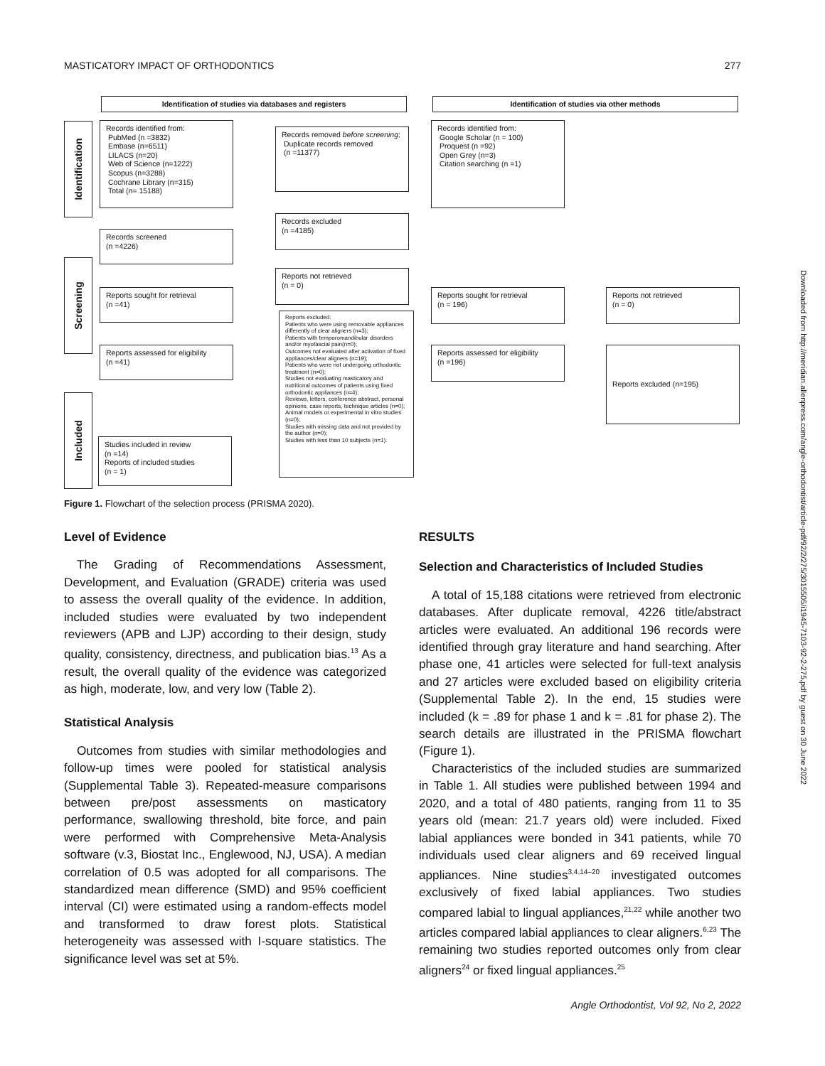MASTICATORY IMPACT OF ORTHODONTICS 277
Identification of studies via databases and registers Identification of studies via other methods
Identification
Screening
Included
Records identified from:
PubMed (n =3832)
Embase (n=6511)
LILACS (n=20)
Web of Science (n=1222)
Scopus (n=3288)
Cochrane Library (n=315)
Total (n= 15188)
Records removed before screening:
Duplicate records removed
(n =11377)
Records identified from:
Google Scholar (n = 100)
Proquest (n =92)
Open Grey (n=3)
Citation searching (n =1)
Records screened
(n =4226)
Records excluded
(n =4185)
Reports not retrieved
(n = 0)
Reports sought for retrieval
(n =41)
Reports sought for retrieval
(n = 196)
Reports not retrieved
(n = 0)
Reports excluded:
Patients who were using removable appliances differently of clear aligners (n=3);
Patients with temporomandibular disorders and/or myofascial pain(n=0);
Outcomes not evaluated after activation of fixed appliances/clear aligners (n=19);
Patients who were not undergoing orthodontic treatment (n=0);
Studies not evaluating masticatory and nutritional outcomes of patients using fixed orthodontic appliances (n=4);
Reviews, letters, conference abstract, personal opinions, case reports, technique articles (n=0);
Animal models or experimental in vitro studies (n=0);
Studies with missing data and not provided by the author (n=0);
Studies with less than 10 subjects (n=1).
Reports assessed for eligibility
(n =41)
Reports assessed for eligibility
(n =196)
Reports excluded (n=195)
Studies included in review
(n =14)
Reports of included studies
(n = 1)
Figure 1. Flowchart of the selection process (PRISMA 2020).
Level of Evidence
The Grading of Recommendations Assessment, Development, and Evaluation (GRADE) criteria was used to assess the overall quality of the evidence. In addition, included studies were evaluated by two independent reviewers (APB and LJP) according to their design, study quality, consistency, directness, and publication bias.<sup>13</sup> As a result, the overall quality of the evidence was categorized as high, moderate, low, and very low (Table 2).
Statistical Analysis
Outcomes from studies with similar methodologies and follow-up times were pooled for statistical analysis (Supplemental Table 3). Repeated-measure comparisons between pre/post assessments on masticatory performance, swallowing threshold, bite force, and pain were performed with Comprehensive Meta-Analysis software (v.3, Biostat Inc., Englewood, NJ, USA). A median correlation of 0.5 was adopted for all comparisons. The standardized mean difference (SMD) and 95% coefficient interval (CI) were estimated using a random-effects model and transformed to draw forest plots. Statistical heterogeneity was assessed with I-square statistics. The significance level was set at 5%.
RESULTS
Selection and Characteristics of Included Studies
A total of 15,188 citations were retrieved from electronic databases. After duplicate removal, 4226 title/abstract articles were evaluated. An additional 196 records were identified through gray literature and hand searching. After phase one, 41 articles were selected for full-text analysis and 27 articles were excluded based on eligibility criteria (Supplemental Table 2). In the end, 15 studies were included (k = .89 for phase 1 and k = .81 for phase 2). The search details are illustrated in the PRISMA flowchart (Figure 1).
Characteristics of the included studies are summarized in Table 1. All studies were published between 1994 and 2020, and a total of 480 patients, ranging from 11 to 35 years old (mean: 21.7 years old) were included. Fixed labial appliances were bonded in 341 patients, while 70 individuals used clear aligners and 69 received lingual appliances. Nine studies<sup>3,4,14–20</sup> investigated outcomes exclusively of fixed labial appliances. Two studies compared labial to lingual appliances,<sup>21,22</sup> while another two articles compared labial appliances to clear aligners.<sup>6,23</sup> The remaining two studies reported outcomes only from clear aligners<sup>24</sup> or fixed lingual appliances.<sup>25</sup>
Angle Orthodontist, Vol 92, No 2, 2022
Downloaded from http://meridian.allenpress.com/angle-orthodontist/article-pdf/92/2/275/3015505/i1945-7103-92-2-275.pdf by guest on 30 June 2022